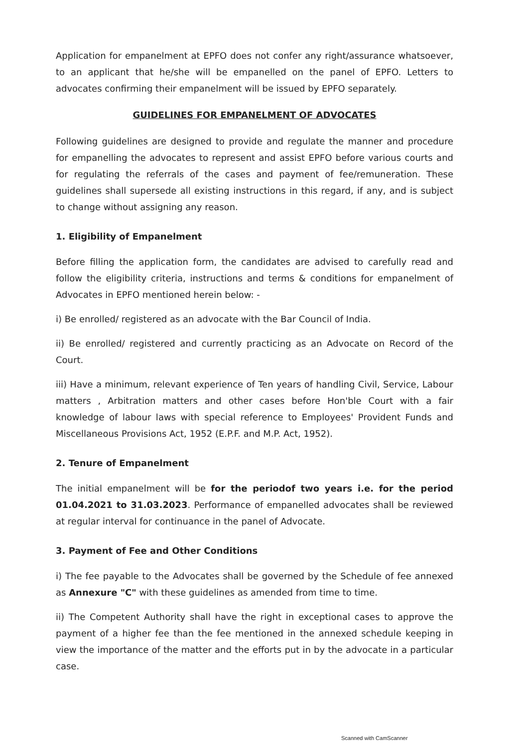Application for empanelment at EPFO does not confer any right/assurance whatsoever, to an applicant that he/she will be empanelled on the panel of EPFO. Letters to advocates confirming their empanelment will be issued by EPFO separately.
GUIDELINES FOR EMPANELMENT OF ADVOCATES
Following guidelines are designed to provide and regulate the manner and procedure for empanelling the advocates to represent and assist EPFO before various courts and for regulating the referrals of the cases and payment of fee/remuneration. These guidelines shall supersede all existing instructions in this regard, if any, and is subject to change without assigning any reason.
1. Eligibility of Empanelment
Before filling the application form, the candidates are advised to carefully read and follow the eligibility criteria, instructions and terms & conditions for empanelment of Advocates in EPFO mentioned herein below: -
i) Be enrolled/ registered as an advocate with the Bar Council of India.
ii) Be enrolled/ registered and currently practicing as an Advocate on Record of the Court.
iii) Have a minimum, relevant experience of Ten years of handling Civil, Service, Labour matters , Arbitration matters and other cases before Hon'ble Court with a fair knowledge of labour laws with special reference to Employees' Provident Funds and Miscellaneous Provisions Act, 1952 (E.P.F. and M.P. Act, 1952).
2. Tenure of Empanelment
The initial empanelment will be for the periodof two years i.e. for the period 01.04.2021 to 31.03.2023. Performance of empanelled advocates shall be reviewed at regular interval for continuance in the panel of Advocate.
3. Payment of Fee and Other Conditions
i) The fee payable to the Advocates shall be governed by the Schedule of fee annexed as Annexure "C" with these guidelines as amended from time to time.
ii) The Competent Authority shall have the right in exceptional cases to approve the payment of a higher fee than the fee mentioned in the annexed schedule keeping in view the importance of the matter and the efforts put in by the advocate in a particular case.
Scanned with CamScanner